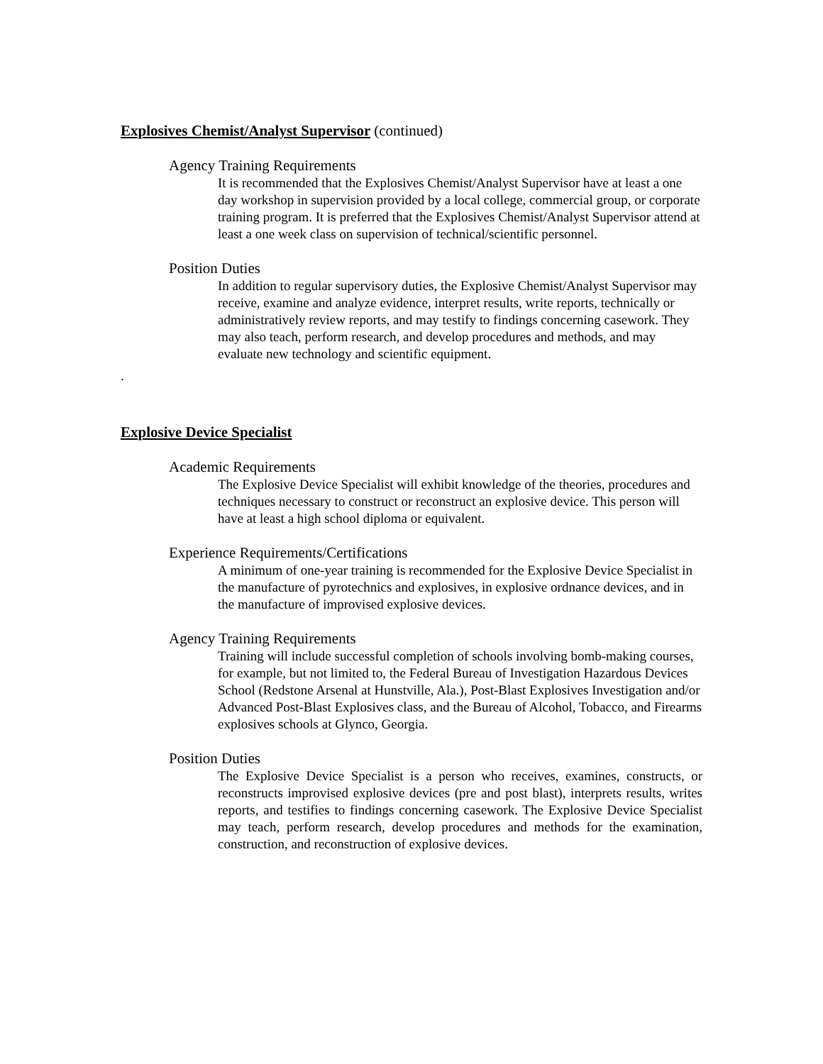Explosives Chemist/Analyst Supervisor (continued)
Agency Training Requirements
It is recommended that the Explosives Chemist/Analyst Supervisor have at least a one day workshop in supervision provided by a local college, commercial group, or corporate training program. It is preferred that the Explosives Chemist/Analyst Supervisor attend at least a one week class on supervision of technical/scientific personnel.
Position Duties
In addition to regular supervisory duties, the Explosive Chemist/Analyst Supervisor may receive, examine and analyze evidence, interpret results, write reports, technically or administratively review reports, and may testify to findings concerning casework. They may also teach, perform research, and develop procedures and methods, and may evaluate new technology and scientific equipment.
.
Explosive Device Specialist
Academic Requirements
The Explosive Device Specialist will exhibit knowledge of the theories, procedures and techniques necessary to construct or reconstruct an explosive device. This person will have at least a high school diploma or equivalent.
Experience Requirements/Certifications
A minimum of one-year training is recommended for the Explosive Device Specialist in the manufacture of pyrotechnics and explosives, in explosive ordnance devices, and in the manufacture of improvised explosive devices.
Agency Training Requirements
Training will include successful completion of schools involving bomb-making courses, for example, but not limited to, the Federal Bureau of Investigation Hazardous Devices School (Redstone Arsenal at Hunstville, Ala.), Post-Blast Explosives Investigation and/or Advanced Post-Blast Explosives class, and the Bureau of Alcohol, Tobacco, and Firearms explosives schools at Glynco, Georgia.
Position Duties
The Explosive Device Specialist is a person who receives, examines, constructs, or reconstructs improvised explosive devices (pre and post blast), interprets results, writes reports, and testifies to findings concerning casework. The Explosive Device Specialist may teach, perform research, develop procedures and methods for the examination, construction, and reconstruction of explosive devices.